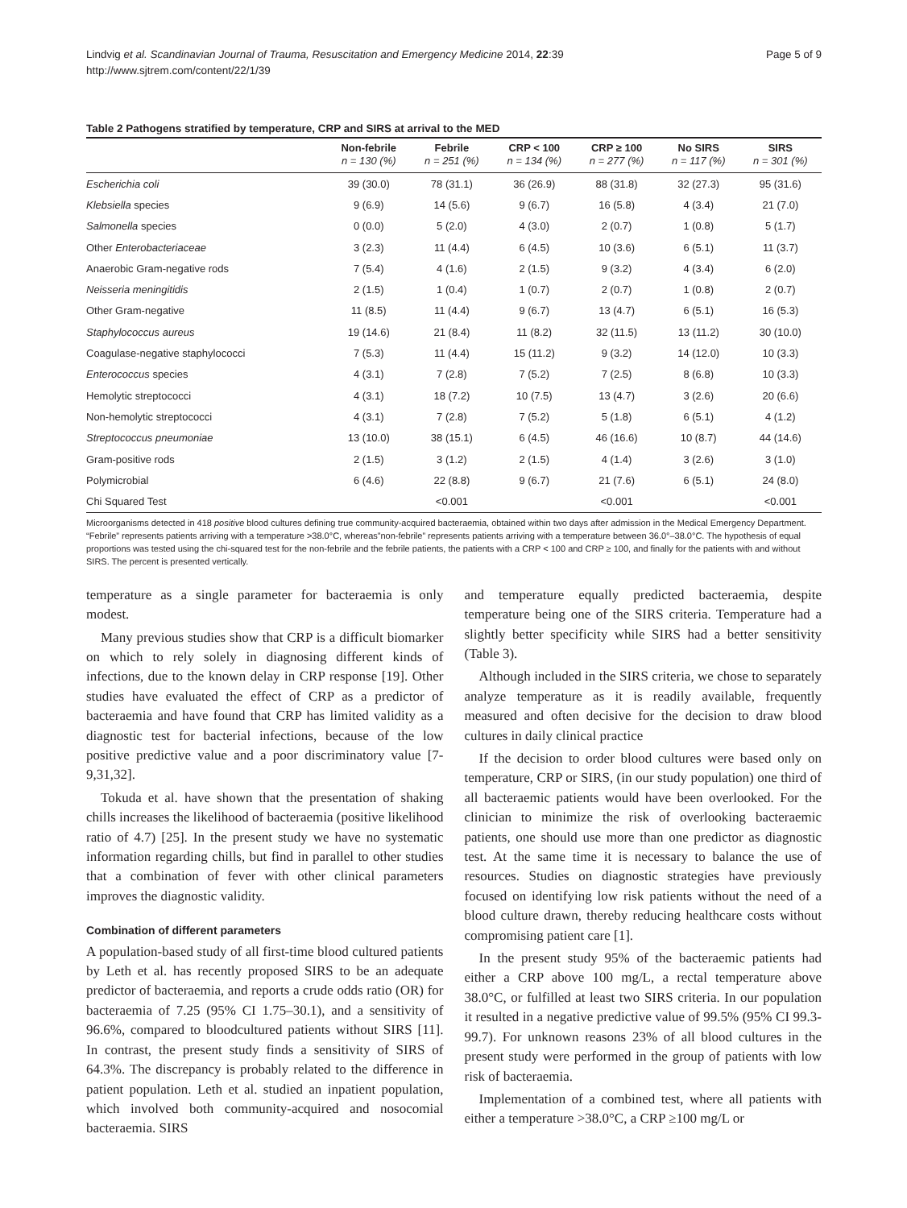Lindvig et al. Scandinavian Journal of Trauma, Resuscitation and Emergency Medicine 2014, 22:39
http://www.sjtrem.com/content/22/1/39
Page 5 of 9
Table 2 Pathogens stratified by temperature, CRP and SIRS at arrival to the MED
| | Non-febrile n = 130 (%) | Febrile n = 251 (%) | CRP < 100 n = 134 (%) | CRP ≥ 100 n = 277 (%) | No SIRS n = 117 (%) | SIRS n = 301 (%) |
| --- | --- | --- | --- | --- | --- | --- |
| Escherichia coli | 39 (30.0) | 78 (31.1) | 36 (26.9) | 88 (31.8) | 32 (27.3) | 95 (31.6) |
| Klebsiella species | 9 (6.9) | 14 (5.6) | 9 (6.7) | 16 (5.8) | 4 (3.4) | 21 (7.0) |
| Salmonella species | 0 (0.0) | 5 (2.0) | 4 (3.0) | 2 (0.7) | 1 (0.8) | 5 (1.7) |
| Other Enterobacteriaceae | 3 (2.3) | 11 (4.4) | 6 (4.5) | 10 (3.6) | 6 (5.1) | 11 (3.7) |
| Anaerobic Gram-negative rods | 7 (5.4) | 4 (1.6) | 2 (1.5) | 9 (3.2) | 4 (3.4) | 6 (2.0) |
| Neisseria meningitidis | 2 (1.5) | 1 (0.4) | 1 (0.7) | 2 (0.7) | 1 (0.8) | 2 (0.7) |
| Other Gram-negative | 11 (8.5) | 11 (4.4) | 9 (6.7) | 13 (4.7) | 6 (5.1) | 16 (5.3) |
| Staphylococcus aureus | 19 (14.6) | 21 (8.4) | 11 (8.2) | 32 (11.5) | 13 (11.2) | 30 (10.0) |
| Coagulase-negative staphylococci | 7 (5.3) | 11 (4.4) | 15 (11.2) | 9 (3.2) | 14 (12.0) | 10 (3.3) |
| Enterococcus species | 4 (3.1) | 7 (2.8) | 7 (5.2) | 7 (2.5) | 8 (6.8) | 10 (3.3) |
| Hemolytic streptococci | 4 (3.1) | 18 (7.2) | 10 (7.5) | 13 (4.7) | 3 (2.6) | 20 (6.6) |
| Non-hemolytic streptococci | 4 (3.1) | 7 (2.8) | 7 (5.2) | 5 (1.8) | 6 (5.1) | 4 (1.2) |
| Streptococcus pneumoniae | 13 (10.0) | 38 (15.1) | 6 (4.5) | 46 (16.6) | 10 (8.7) | 44 (14.6) |
| Gram-positive rods | 2 (1.5) | 3 (1.2) | 2 (1.5) | 4 (1.4) | 3 (2.6) | 3 (1.0) |
| Polymicrobial | 6 (4.6) | 22 (8.8) | 9 (6.7) | 21 (7.6) | 6 (5.1) | 24 (8.0) |
| Chi Squared Test | | <0.001 | | <0.001 | | <0.001 |
Microorganisms detected in 418 positive blood cultures defining true community-acquired bacteraemia, obtained within two days after admission in the Medical Emergency Department. “Febrile” represents patients arriving with a temperature >38.0°C, whereas”non-febrile” represents patients arriving with a temperature between 36.0°–38.0°C. The hypothesis of equal proportions was tested using the chi-squared test for the non-febrile and the febrile patients, the patients with a CRP < 100 and CRP ≥ 100, and finally for the patients with and without SIRS. The percent is presented vertically.
temperature as a single parameter for bacteraemia is only modest.
Many previous studies show that CRP is a difficult biomarker on which to rely solely in diagnosing different kinds of infections, due to the known delay in CRP response [19]. Other studies have evaluated the effect of CRP as a predictor of bacteraemia and have found that CRP has limited validity as a diagnostic test for bacterial infections, because of the low positive predictive value and a poor discriminatory value [7-9,31,32].
Tokuda et al. have shown that the presentation of shaking chills increases the likelihood of bacteraemia (positive likelihood ratio of 4.7) [25]. In the present study we have no systematic information regarding chills, but find in parallel to other studies that a combination of fever with other clinical parameters improves the diagnostic validity.
Combination of different parameters
A population-based study of all first-time blood cultured patients by Leth et al. has recently proposed SIRS to be an adequate predictor of bacteraemia, and reports a crude odds ratio (OR) for bacteraemia of 7.25 (95% CI 1.75–30.1), and a sensitivity of 96.6%, compared to bloodcultured patients without SIRS [11]. In contrast, the present study finds a sensitivity of SIRS of 64.3%. The discrepancy is probably related to the difference in patient population. Leth et al. studied an inpatient population, which involved both community-acquired and nosocomial bacteraemia. SIRS
and temperature equally predicted bacteraemia, despite temperature being one of the SIRS criteria. Temperature had a slightly better specificity while SIRS had a better sensitivity (Table 3).
Although included in the SIRS criteria, we chose to separately analyze temperature as it is readily available, frequently measured and often decisive for the decision to draw blood cultures in daily clinical practice
If the decision to order blood cultures were based only on temperature, CRP or SIRS, (in our study population) one third of all bacteraemic patients would have been overlooked. For the clinician to minimize the risk of overlooking bacteraemic patients, one should use more than one predictor as diagnostic test. At the same time it is necessary to balance the use of resources. Studies on diagnostic strategies have previously focused on identifying low risk patients without the need of a blood culture drawn, thereby reducing healthcare costs without compromising patient care [1].
In the present study 95% of the bacteraemic patients had either a CRP above 100 mg/L, a rectal temperature above 38.0°C, or fulfilled at least two SIRS criteria. In our population it resulted in a negative predictive value of 99.5% (95% CI 99.3-99.7). For unknown reasons 23% of all blood cultures in the present study were performed in the group of patients with low risk of bacteraemia.
Implementation of a combined test, where all patients with either a temperature >38.0°C, a CRP ≥100 mg/L or